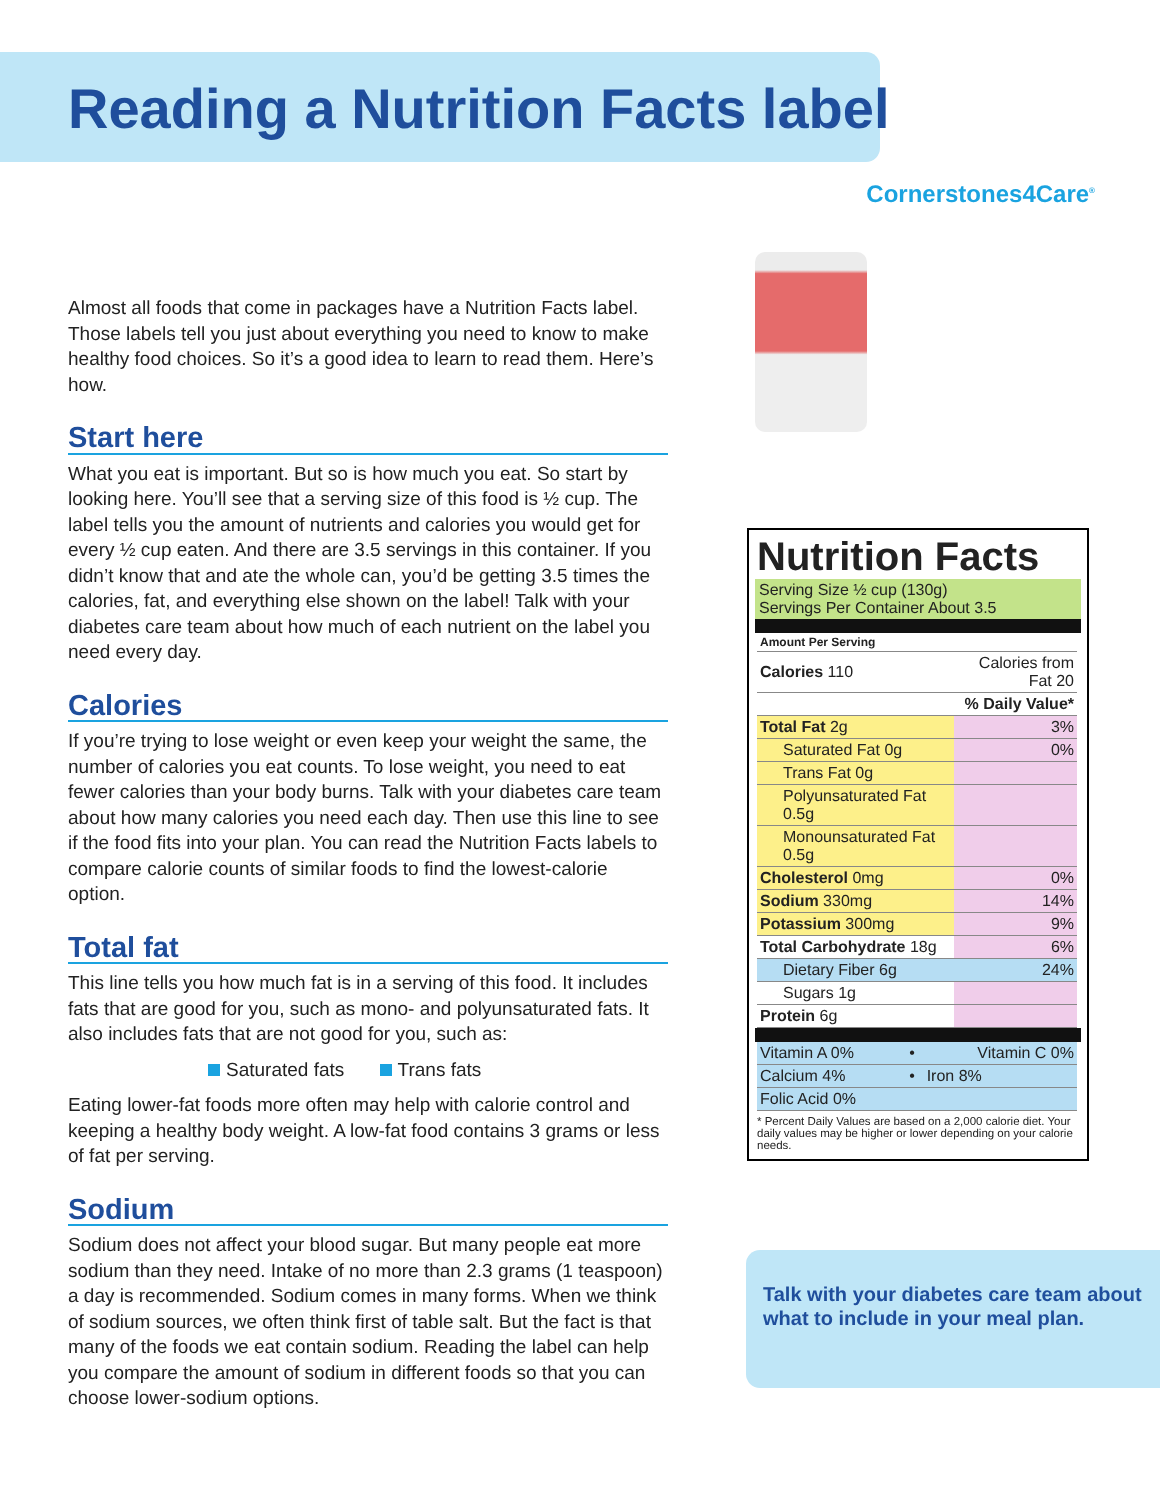Reading a Nutrition Facts label
Cornerstones4Care<sup>®</sup>
Almost all foods that come in packages have a Nutrition Facts label. Those labels tell you just about everything you need to know to make healthy food choices. So it’s a good idea to learn to read them. Here’s how.
Start here
What you eat is important. But so is how much you eat. So start by looking here. You’ll see that a serving size of this food is ½ cup. The label tells you the amount of nutrients and calories you would get for every ½ cup eaten. And there are 3.5 servings in this container. If you didn’t know that and ate the whole can, you’d be getting 3.5 times the calories, fat, and everything else shown on the label! Talk with your diabetes care team about how much of each nutrient on the label you need every day.
Calories
If you’re trying to lose weight or even keep your weight the same, the number of calories you eat counts. To lose weight, you need to eat fewer calories than your body burns. Talk with your diabetes care team about how many calories you need each day. Then use this line to see if the food fits into your plan. You can read the Nutrition Facts labels to compare calorie counts of similar foods to find the lowest-calorie option.
Total fat
This line tells you how much fat is in a serving of this food. It includes fats that are good for you, such as mono- and polyunsaturated fats. It also includes fats that are not good for you, such as:
Saturated fats Trans fats
Eating lower-fat foods more often may help with calorie control and keeping a healthy body weight. A low-fat food contains 3 grams or less of fat per serving.
Sodium
Sodium does not affect your blood sugar. But many people eat more sodium than they need. Intake of no more than 2.3 grams (1 teaspoon) a day is recommended. Sodium comes in many forms. When we think of sodium sources, we often think first of table salt. But the fact is that many of the foods we eat contain sodium. Reading the label can help you compare the amount of sodium in different foods so that you can choose lower-sodium options.
Nutrition Facts
Serving Size ½ cup (130g)
Servings Per Container About 3.5
| Amount Per Serving | |
| Calories 110 | Calories from Fat 20 |
| % Daily Value* | |
| Total Fat 2g | 3% |
| Saturated Fat 0g | 0% |
| Trans Fat 0g | |
| Polyunsaturated Fat 0.5g | |
| Monounsaturated Fat 0.5g | |
| Cholesterol 0mg | 0% |
| Sodium 330mg | 14% |
| Potassium 300mg | 9% |
| Total Carbohydrate 18g | 6% |
| Dietary Fiber 6g | 24% |
| Sugars 1g | |
| Protein 6g | |
| Vitamin A 0% | • | Vitamin C 0% |
| Calcium 4% | • | Iron 8% |
| Folic Acid 0% | | |
* Percent Daily Values are based on a 2,000 calorie diet. Your daily values may be higher or lower depending on your calorie needs.
Talk with your diabetes care team about what to include in your meal plan.